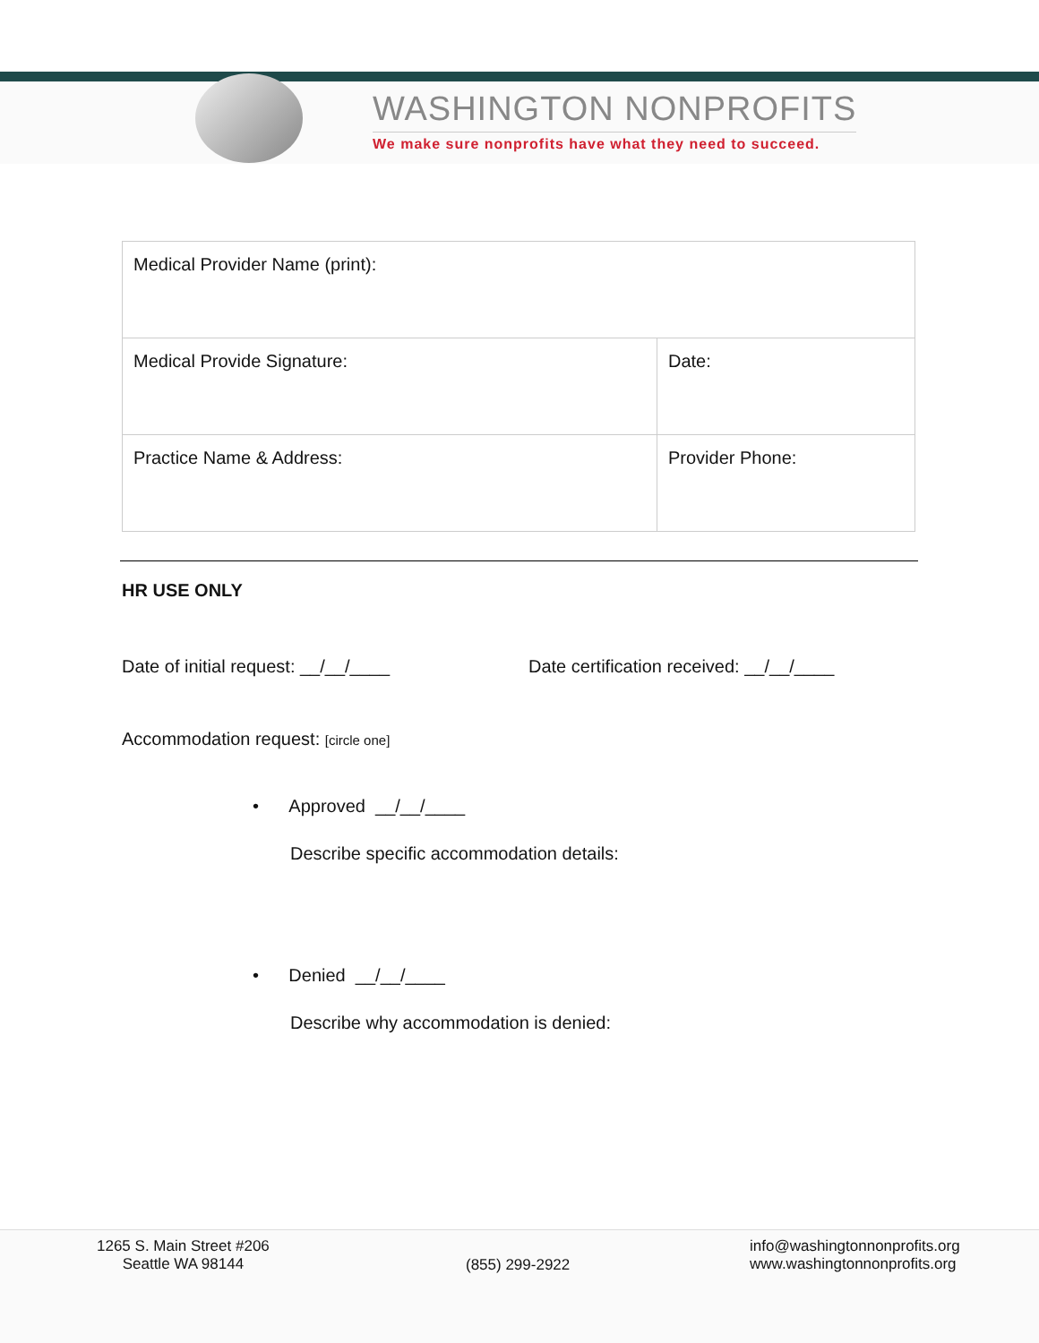WASHINGTON NONPROFITS
We make sure nonprofits have what they need to succeed.
| Medical Provider Name (print): | |
| Medical Provide Signature: | Date: |
| Practice Name & Address: | Provider Phone: |
HR USE ONLY
Date of initial request: __/__/____ Date certification received: __/__/____
Accommodation request: [circle one]
• Approved __/__/____
Describe specific accommodation details:
• Denied __/__/____
Describe why accommodation is denied:
1265 S. Main Street #206
Seattle WA 98144
(855) 299-2922
info@washingtonnonprofits.org
www.washingtonnonprofits.org